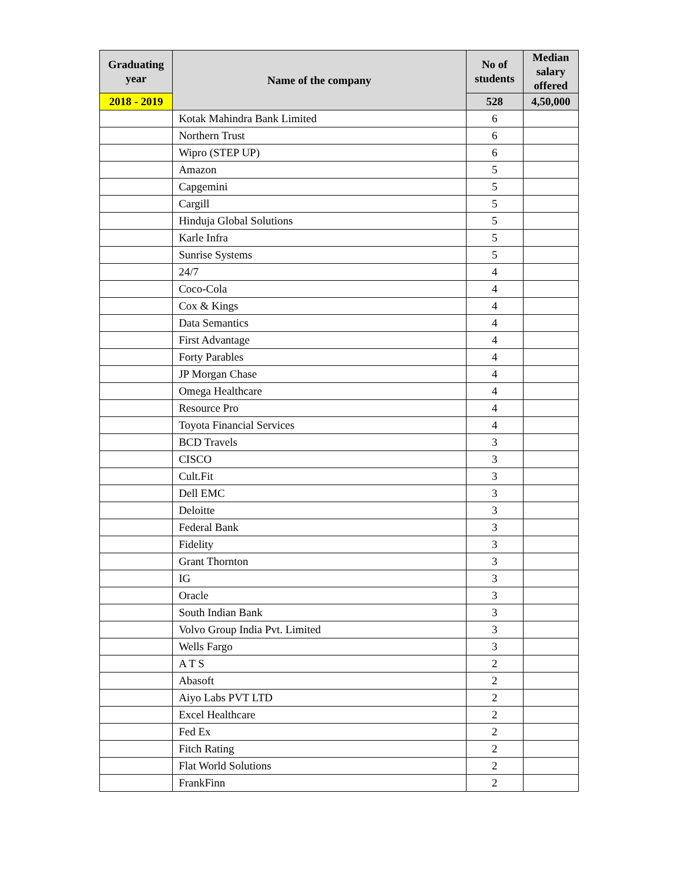| Graduating year | Name of the company | No of students | Median salary offered |
| --- | --- | --- | --- |
| 2018 - 2019 | | 528 | 4,50,000 |
| | Kotak Mahindra Bank Limited | 6 | |
| | Northern Trust | 6 | |
| | Wipro (STEP UP) | 6 | |
| | Amazon | 5 | |
| | Capgemini | 5 | |
| | Cargill | 5 | |
| | Hinduja Global Solutions | 5 | |
| | Karle Infra | 5 | |
| | Sunrise Systems | 5 | |
| | 24/7 | 4 | |
| | Coco-Cola | 4 | |
| | Cox & Kings | 4 | |
| | Data Semantics | 4 | |
| | First Advantage | 4 | |
| | Forty Parables | 4 | |
| | JP Morgan Chase | 4 | |
| | Omega Healthcare | 4 | |
| | Resource Pro | 4 | |
| | Toyota Financial Services | 4 | |
| | BCD Travels | 3 | |
| | CISCO | 3 | |
| | Cult.Fit | 3 | |
| | Dell EMC | 3 | |
| | Deloitte | 3 | |
| | Federal Bank | 3 | |
| | Fidelity | 3 | |
| | Grant Thornton | 3 | |
| | IG | 3 | |
| | Oracle | 3 | |
| | South Indian Bank | 3 | |
| | Volvo Group India Pvt. Limited | 3 | |
| | Wells Fargo | 3 | |
| | A T S | 2 | |
| | Abasoft | 2 | |
| | Aiyo Labs PVT LTD | 2 | |
| | Excel Healthcare | 2 | |
| | Fed Ex | 2 | |
| | Fitch Rating | 2 | |
| | Flat World Solutions | 2 | |
| | FrankFinn | 2 | |